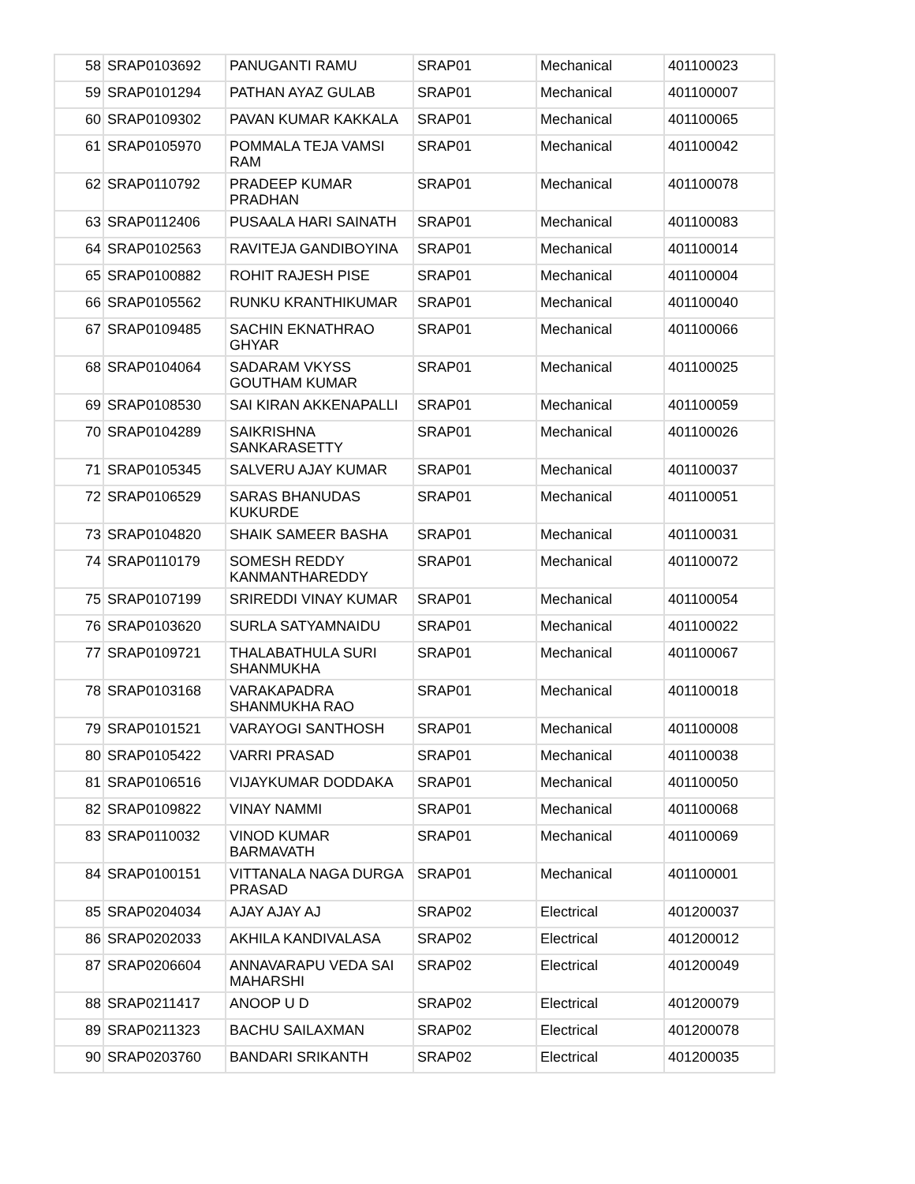| 58 | SRAP0103692 | PANUGANTI RAMU | SRAP01 | Mechanical | 401100023 |
| 59 | SRAP0101294 | PATHAN AYAZ GULAB | SRAP01 | Mechanical | 401100007 |
| 60 | SRAP0109302 | PAVAN KUMAR KAKKALA | SRAP01 | Mechanical | 401100065 |
| 61 | SRAP0105970 | POMMALA TEJA VAMSI RAM | SRAP01 | Mechanical | 401100042 |
| 62 | SRAP0110792 | PRADEEP KUMAR PRADHAN | SRAP01 | Mechanical | 401100078 |
| 63 | SRAP0112406 | PUSAALA HARI SAINATH | SRAP01 | Mechanical | 401100083 |
| 64 | SRAP0102563 | RAVITEJA GANDIBOYINA | SRAP01 | Mechanical | 401100014 |
| 65 | SRAP0100882 | ROHIT RAJESH PISE | SRAP01 | Mechanical | 401100004 |
| 66 | SRAP0105562 | RUNKU KRANTHIKUMAR | SRAP01 | Mechanical | 401100040 |
| 67 | SRAP0109485 | SACHIN EKNATHRAO GHYAR | SRAP01 | Mechanical | 401100066 |
| 68 | SRAP0104064 | SADARAM VKYSS GOUTHAM KUMAR | SRAP01 | Mechanical | 401100025 |
| 69 | SRAP0108530 | SAI KIRAN AKKENAPALLI | SRAP01 | Mechanical | 401100059 |
| 70 | SRAP0104289 | SAIKRISHNA SANKARASETTY | SRAP01 | Mechanical | 401100026 |
| 71 | SRAP0105345 | SALVERU AJAY KUMAR | SRAP01 | Mechanical | 401100037 |
| 72 | SRAP0106529 | SARAS BHANUDAS KUKURDE | SRAP01 | Mechanical | 401100051 |
| 73 | SRAP0104820 | SHAIK SAMEER BASHA | SRAP01 | Mechanical | 401100031 |
| 74 | SRAP0110179 | SOMESH REDDY KANMANTHAREDDY | SRAP01 | Mechanical | 401100072 |
| 75 | SRAP0107199 | SRIREDDI VINAY KUMAR | SRAP01 | Mechanical | 401100054 |
| 76 | SRAP0103620 | SURLA SATYAMNAIDU | SRAP01 | Mechanical | 401100022 |
| 77 | SRAP0109721 | THALABATHULA SURI SHANMUKHA | SRAP01 | Mechanical | 401100067 |
| 78 | SRAP0103168 | VARAKAPADRA SHANMUKHA RAO | SRAP01 | Mechanical | 401100018 |
| 79 | SRAP0101521 | VARAYOGI SANTHOSH | SRAP01 | Mechanical | 401100008 |
| 80 | SRAP0105422 | VARRI PRASAD | SRAP01 | Mechanical | 401100038 |
| 81 | SRAP0106516 | VIJAYKUMAR DODDAKA | SRAP01 | Mechanical | 401100050 |
| 82 | SRAP0109822 | VINAY NAMMI | SRAP01 | Mechanical | 401100068 |
| 83 | SRAP0110032 | VINOD KUMAR BARMAVATH | SRAP01 | Mechanical | 401100069 |
| 84 | SRAP0100151 | VITTANALA NAGA DURGA PRASAD | SRAP01 | Mechanical | 401100001 |
| 85 | SRAP0204034 | AJAY AJAY AJ | SRAP02 | Electrical | 401200037 |
| 86 | SRAP0202033 | AKHILA KANDIVALASA | SRAP02 | Electrical | 401200012 |
| 87 | SRAP0206604 | ANNAVARAPU VEDA SAI MAHARSHI | SRAP02 | Electrical | 401200049 |
| 88 | SRAP0211417 | ANOOP U D | SRAP02 | Electrical | 401200079 |
| 89 | SRAP0211323 | BACHU SAILAXMAN | SRAP02 | Electrical | 401200078 |
| 90 | SRAP0203760 | BANDARI SRIKANTH | SRAP02 | Electrical | 401200035 |